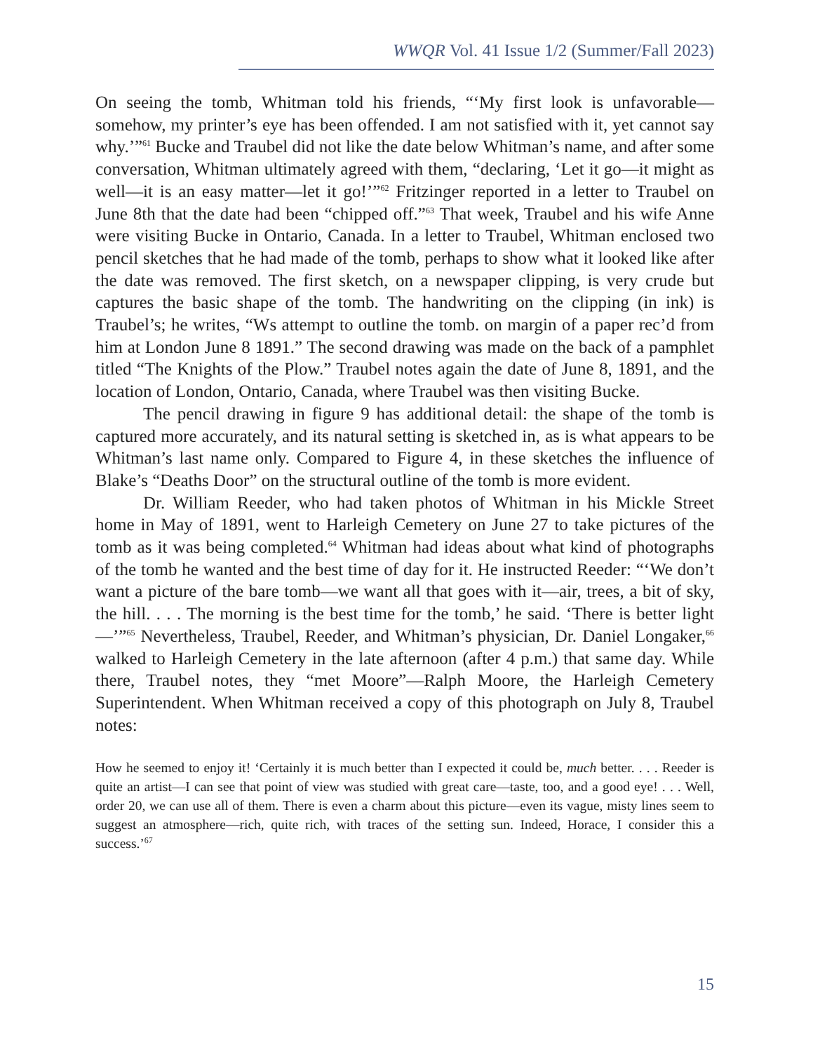WWQR Vol. 41 Issue 1/2 (Summer/Fall 2023)
On seeing the tomb, Whitman told his friends, “‘My first look is unfavorable—somehow, my printer’s eye has been offended. I am not satisfied with it, yet cannot say why.’”<sup>61</sup> Bucke and Traubel did not like the date below Whitman’s name, and after some conversation, Whitman ultimately agreed with them, “declaring, ‘Let it go—it might as well—it is an easy matter—let it go!’”<sup>62</sup> Fritzinger reported in a letter to Traubel on June 8th that the date had been “chipped off.”<sup>63</sup> That week, Traubel and his wife Anne were visiting Bucke in Ontario, Canada. In a letter to Traubel, Whitman enclosed two pencil sketches that he had made of the tomb, perhaps to show what it looked like after the date was removed. The first sketch, on a newspaper clipping, is very crude but captures the basic shape of the tomb. The handwriting on the clipping (in ink) is Traubel’s; he writes, “Ws attempt to outline the tomb. on margin of a paper rec’d from him at London June 8 1891.” The second drawing was made on the back of a pamphlet titled “The Knights of the Plow.” Traubel notes again the date of June 8, 1891, and the location of London, Ontario, Canada, where Traubel was then visiting Bucke.
The pencil drawing in figure 9 has additional detail: the shape of the tomb is captured more accurately, and its natural setting is sketched in, as is what appears to be Whitman’s last name only. Compared to Figure 4, in these sketches the influence of Blake’s “Deaths Door” on the structural outline of the tomb is more evident.
Dr. William Reeder, who had taken photos of Whitman in his Mickle Street home in May of 1891, went to Harleigh Cemetery on June 27 to take pictures of the tomb as it was being completed.<sup>64</sup> Whitman had ideas about what kind of photographs of the tomb he wanted and the best time of day for it. He instructed Reeder: “‘We don’t want a picture of the bare tomb—we want all that goes with it—air, trees, a bit of sky, the hill. . . . The morning is the best time for the tomb,’ he said. ‘There is better light—’”<sup>65</sup> Nevertheless, Traubel, Reeder, and Whitman’s physician, Dr. Daniel Longaker,<sup>66</sup> walked to Harleigh Cemetery in the late afternoon (after 4 p.m.) that same day. While there, Traubel notes, they “met Moore”—Ralph Moore, the Harleigh Cemetery Superintendent. When Whitman received a copy of this photograph on July 8, Traubel notes:
How he seemed to enjoy it! ‘Certainly it is much better than I expected it could be, much better. . . . Reeder is quite an artist—I can see that point of view was studied with great care—taste, too, and a good eye! . . . Well, order 20, we can use all of them. There is even a charm about this picture—even its vague, misty lines seem to suggest an atmosphere—rich, quite rich, with traces of the setting sun. Indeed, Horace, I consider this a success.’<sup>67</sup>
15